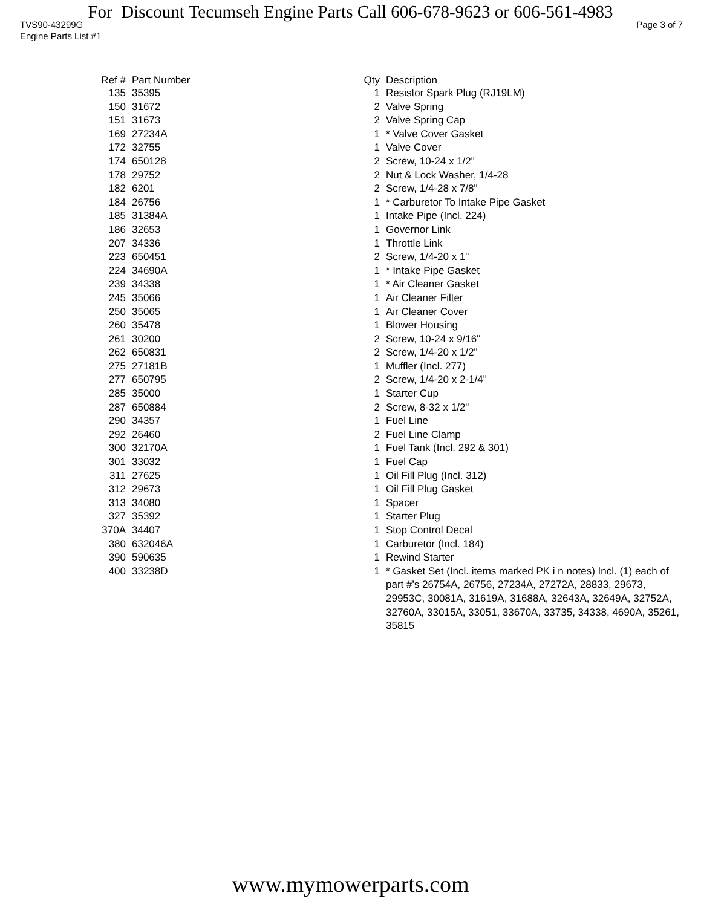For Discount Tecumseh Engine Parts Call 606-678-9623 or 606-561-4983
TVS90-43299G Page 3 of 7
Engine Parts List #1
| Ref # | Part Number | Qty | Description |
| --- | --- | --- | --- |
| 135 | 35395 | 1 | Resistor Spark Plug (RJ19LM) |
| 150 | 31672 | 2 | Valve Spring |
| 151 | 31673 | 2 | Valve Spring Cap |
| 169 | 27234A | 1 | * Valve Cover Gasket |
| 172 | 32755 | 1 | Valve Cover |
| 174 | 650128 | 2 | Screw, 10-24 x 1/2" |
| 178 | 29752 | 2 | Nut & Lock Washer, 1/4-28 |
| 182 | 6201 | 2 | Screw, 1/4-28 x 7/8" |
| 184 | 26756 | 1 | * Carburetor To Intake Pipe Gasket |
| 185 | 31384A | 1 | Intake Pipe (Incl. 224) |
| 186 | 32653 | 1 | Governor Link |
| 207 | 34336 | 1 | Throttle Link |
| 223 | 650451 | 2 | Screw, 1/4-20 x 1" |
| 224 | 34690A | 1 | * Intake Pipe Gasket |
| 239 | 34338 | 1 | * Air Cleaner Gasket |
| 245 | 35066 | 1 | Air Cleaner Filter |
| 250 | 35065 | 1 | Air Cleaner Cover |
| 260 | 35478 | 1 | Blower Housing |
| 261 | 30200 | 2 | Screw, 10-24 x 9/16" |
| 262 | 650831 | 2 | Screw, 1/4-20 x 1/2" |
| 275 | 27181B | 1 | Muffler (Incl. 277) |
| 277 | 650795 | 2 | Screw, 1/4-20 x 2-1/4" |
| 285 | 35000 | 1 | Starter Cup |
| 287 | 650884 | 2 | Screw, 8-32 x 1/2" |
| 290 | 34357 | 1 | Fuel Line |
| 292 | 26460 | 2 | Fuel Line Clamp |
| 300 | 32170A | 1 | Fuel Tank (Incl. 292 & 301) |
| 301 | 33032 | 1 | Fuel Cap |
| 311 | 27625 | 1 | Oil Fill Plug (Incl. 312) |
| 312 | 29673 | 1 | Oil Fill Plug Gasket |
| 313 | 34080 | 1 | Spacer |
| 327 | 35392 | 1 | Starter Plug |
| 370A | 34407 | 1 | Stop Control Decal |
| 380 | 632046A | 1 | Carburetor (Incl. 184) |
| 390 | 590635 | 1 | Rewind Starter |
| 400 | 33238D | 1 | * Gasket Set (Incl. items marked PK i n notes) Incl. (1) each of part #'s 26754A, 26756, 27234A, 27272A, 28833, 29673, 29953C, 30081A, 31619A, 31688A, 32643A, 32649A, 32752A, 32760A, 33015A, 33051, 33670A, 33735, 34338, 4690A, 35261, 35815 |
www.mymowerparts.com